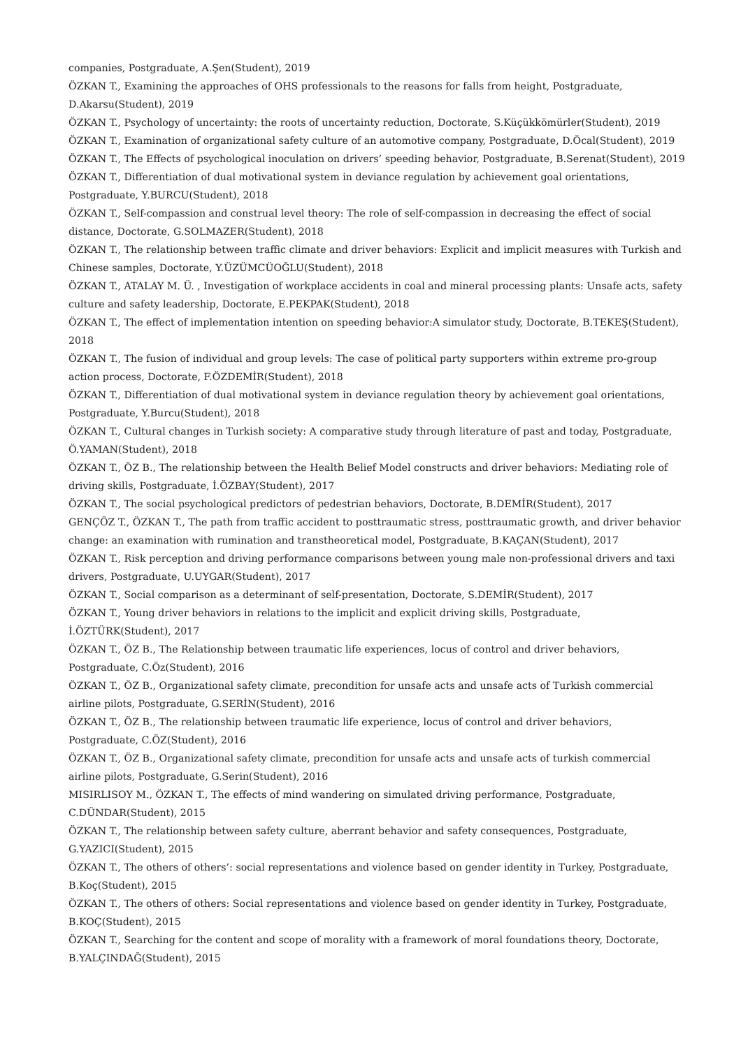companies, Postgraduate, A.Şen(Student), 2019
ÖZKAN T., Examining the approaches of OHS professionals to the reasons for falls from height, Postgraduate, D.Akarsu(Student), 2019
ÖZKAN T., Psychology of uncertainty: the roots of uncertainty reduction, Doctorate, S.Küçükkömürler(Student), 2019
ÖZKAN T., Examination of organizational safety culture of an automotive company, Postgraduate, D.Öcal(Student), 2019
ÖZKAN T., The Effects of psychological inoculation on drivers’ speeding behavior, Postgraduate, B.Serenat(Student), 2019
ÖZKAN T., Differentiation of dual motivational system in deviance regulation by achievement goal orientations, Postgraduate, Y.BURCU(Student), 2018
ÖZKAN T., Self-compassion and construal level theory: The role of self-compassion in decreasing the effect of social distance, Doctorate, G.SOLMAZER(Student), 2018
ÖZKAN T., The relationship between traffic climate and driver behaviors: Explicit and implicit measures with Turkish and Chinese samples, Doctorate, Y.ÜZÜMCÜOĞLU(Student), 2018
ÖZKAN T., ATALAY M. Ü. , Investigation of workplace accidents in coal and mineral processing plants: Unsafe acts, safety culture and safety leadership, Doctorate, E.PEKPAK(Student), 2018
ÖZKAN T., The effect of implementation intention on speeding behavior:A simulator study, Doctorate, B.TEKEŞ(Student), 2018
ÖZKAN T., The fusion of individual and group levels: The case of political party supporters within extreme pro-group action process, Doctorate, F.ÖZDEMİR(Student), 2018
ÖZKAN T., Differentiation of dual motivational system in deviance regulation theory by achievement goal orientations, Postgraduate, Y.Burcu(Student), 2018
ÖZKAN T., Cultural changes in Turkish society: A comparative study through literature of past and today, Postgraduate, Ö.YAMAN(Student), 2018
ÖZKAN T., ÖZ B., The relationship between the Health Belief Model constructs and driver behaviors: Mediating role of driving skills, Postgraduate, İ.ÖZBAY(Student), 2017
ÖZKAN T., The social psychological predictors of pedestrian behaviors, Doctorate, B.DEMİR(Student), 2017
GENÇÖZ T., ÖZKAN T., The path from traffic accident to posttraumatic stress, posttraumatic growth, and driver behavior change: an examination with rumination and transtheoretical model, Postgraduate, B.KAÇAN(Student), 2017
ÖZKAN T., Risk perception and driving performance comparisons between young male non-professional drivers and taxi drivers, Postgraduate, U.UYGAR(Student), 2017
ÖZKAN T., Social comparison as a determinant of self-presentation, Doctorate, S.DEMİR(Student), 2017
ÖZKAN T., Young driver behaviors in relations to the implicit and explicit driving skills, Postgraduate, İ.ÖZTÜRK(Student), 2017
ÖZKAN T., ÖZ B., The Relationship between traumatic life experiences, locus of control and driver behaviors, Postgraduate, C.Öz(Student), 2016
ÖZKAN T., ÖZ B., Organizational safety climate, precondition for unsafe acts and unsafe acts of Turkish commercial airline pilots, Postgraduate, G.SERİN(Student), 2016
ÖZKAN T., ÖZ B., The relationship between traumatic life experience, locus of control and driver behaviors, Postgraduate, C.ÖZ(Student), 2016
ÖZKAN T., ÖZ B., Organizational safety climate, precondition for unsafe acts and unsafe acts of turkish commercial airline pilots, Postgraduate, G.Serin(Student), 2016
MISIRLISOY M., ÖZKAN T., The effects of mind wandering on simulated driving performance, Postgraduate, C.DÜNDAR(Student), 2015
ÖZKAN T., The relationship between safety culture, aberrant behavior and safety consequences, Postgraduate, G.YAZICI(Student), 2015
ÖZKAN T., The others of others’: social representations and violence based on gender identity in Turkey, Postgraduate, B.Koç(Student), 2015
ÖZKAN T., The others of others: Social representations and violence based on gender identity in Turkey, Postgraduate, B.KOÇ(Student), 2015
ÖZKAN T., Searching for the content and scope of morality with a framework of moral foundations theory, Doctorate, B.YALÇINDAĞ(Student), 2015